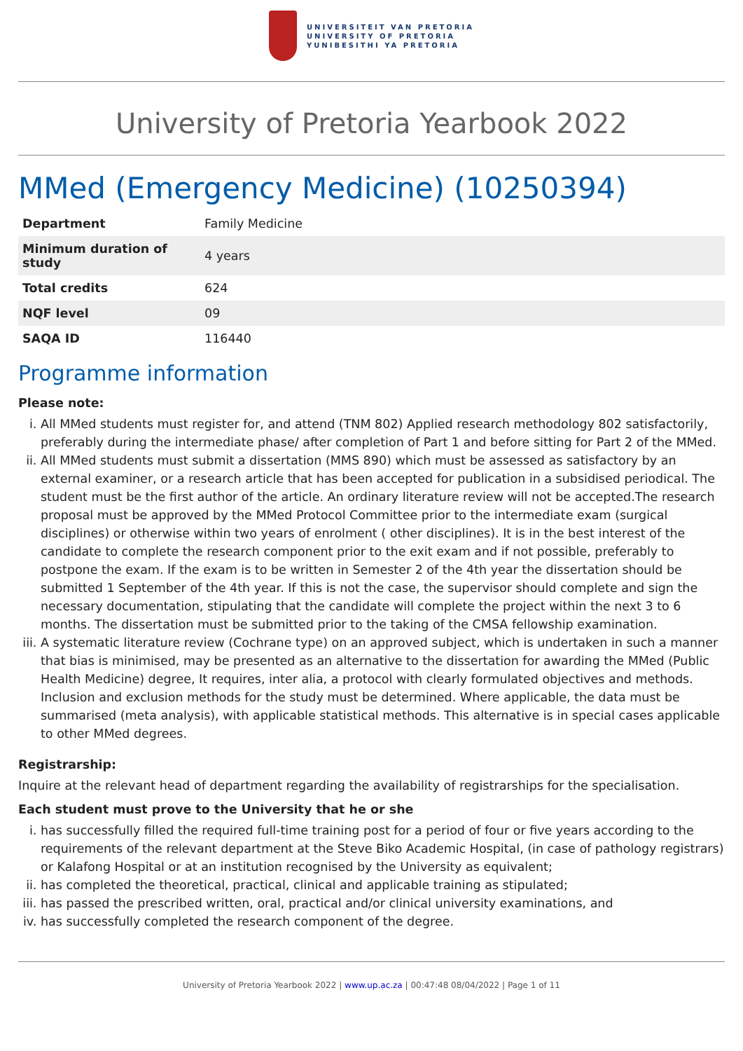UNIVERSITEIT VAN PRETORIA
UNIVERSITY OF PRETORIA
YUNIBESITHI YA PRETORIA
University of Pretoria Yearbook 2022
MMed (Emergency Medicine) (10250394)
| Department | Family Medicine |
| Minimum duration of study | 4 years |
| Total credits | 624 |
| NQF level | 09 |
| SAQA ID | 116440 |
Programme information
Please note:
i. All MMed students must register for, and attend (TNM 802) Applied research methodology 802 satisfactorily, preferably during the intermediate phase/ after completion of Part 1 and before sitting for Part 2 of the MMed.
ii. All MMed students must submit a dissertation (MMS 890) which must be assessed as satisfactory by an external examiner, or a research article that has been accepted for publication in a subsidised periodical. The student must be the first author of the article. An ordinary literature review will not be accepted.The research proposal must be approved by the MMed Protocol Committee prior to the intermediate exam (surgical disciplines) or otherwise within two years of enrolment ( other disciplines). It is in the best interest of the candidate to complete the research component prior to the exit exam and if not possible, preferably to postpone the exam. If the exam is to be written in Semester 2 of the 4th year the dissertation should be submitted 1 September of the 4th year. If this is not the case, the supervisor should complete and sign the necessary documentation, stipulating that the candidate will complete the project within the next 3 to 6 months. The dissertation must be submitted prior to the taking of the CMSA fellowship examination.
iii. A systematic literature review (Cochrane type) on an approved subject, which is undertaken in such a manner that bias is minimised, may be presented as an alternative to the dissertation for awarding the MMed (Public Health Medicine) degree, It requires, inter alia, a protocol with clearly formulated objectives and methods. Inclusion and exclusion methods for the study must be determined. Where applicable, the data must be summarised (meta analysis), with applicable statistical methods. This alternative is in special cases applicable to other MMed degrees.
Registrarship:
Inquire at the relevant head of department regarding the availability of registrarships for the specialisation.
Each student must prove to the University that he or she
i. has successfully filled the required full-time training post for a period of four or five years according to the requirements of the relevant department at the Steve Biko Academic Hospital, (in case of pathology registrars) or Kalafong Hospital or at an institution recognised by the University as equivalent;
ii. has completed the theoretical, practical, clinical and applicable training as stipulated;
iii. has passed the prescribed written, oral, practical and/or clinical university examinations, and
iv. has successfully completed the research component of the degree.
University of Pretoria Yearbook 2022 | www.up.ac.za | 00:47:48 08/04/2022 | Page 1 of 11